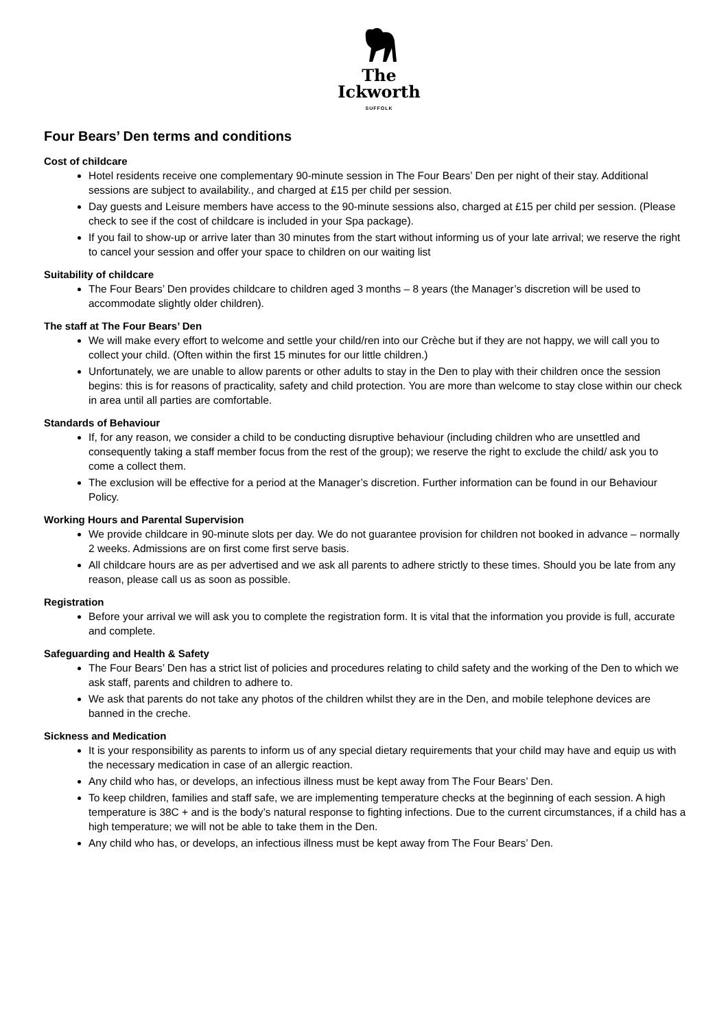The
Ickworth
SUFFOLK
Four Bears’ Den terms and conditions
Cost of childcare
Hotel residents receive one complementary 90-minute session in The Four Bears’ Den per night of their stay. Additional sessions are subject to availability., and charged at £15 per child per session.
Day guests and Leisure members have access to the 90-minute sessions also, charged at £15 per child per session. (Please check to see if the cost of childcare is included in your Spa package).
If you fail to show-up or arrive later than 30 minutes from the start without informing us of your late arrival; we reserve the right to cancel your session and offer your space to children on our waiting list
Suitability of childcare
The Four Bears’ Den provides childcare to children aged 3 months – 8 years (the Manager’s discretion will be used to accommodate slightly older children).
The staff at The Four Bears’ Den
We will make every effort to welcome and settle your child/ren into our Crèche but if they are not happy, we will call you to collect your child. (Often within the first 15 minutes for our little children.)
Unfortunately, we are unable to allow parents or other adults to stay in the Den to play with their children once the session begins: this is for reasons of practicality, safety and child protection. You are more than welcome to stay close within our check in area until all parties are comfortable.
Standards of Behaviour
If, for any reason, we consider a child to be conducting disruptive behaviour (including children who are unsettled and consequently taking a staff member focus from the rest of the group); we reserve the right to exclude the child/ ask you to come a collect them.
The exclusion will be effective for a period at the Manager’s discretion. Further information can be found in our Behaviour Policy.
Working Hours and Parental Supervision
We provide childcare in 90-minute slots per day. We do not guarantee provision for children not booked in advance – normally 2 weeks. Admissions are on first come first serve basis.
All childcare hours are as per advertised and we ask all parents to adhere strictly to these times. Should you be late from any reason, please call us as soon as possible.
Registration
Before your arrival we will ask you to complete the registration form. It is vital that the information you provide is full, accurate and complete.
Safeguarding and Health & Safety
The Four Bears’ Den has a strict list of policies and procedures relating to child safety and the working of the Den to which we ask staff, parents and children to adhere to.
We ask that parents do not take any photos of the children whilst they are in the Den, and mobile telephone devices are banned in the creche.
Sickness and Medication
It is your responsibility as parents to inform us of any special dietary requirements that your child may have and equip us with the necessary medication in case of an allergic reaction.
Any child who has, or develops, an infectious illness must be kept away from The Four Bears’ Den.
To keep children, families and staff safe, we are implementing temperature checks at the beginning of each session. A high temperature is 38C + and is the body’s natural response to fighting infections. Due to the current circumstances, if a child has a high temperature; we will not be able to take them in the Den.
Any child who has, or develops, an infectious illness must be kept away from The Four Bears’ Den.